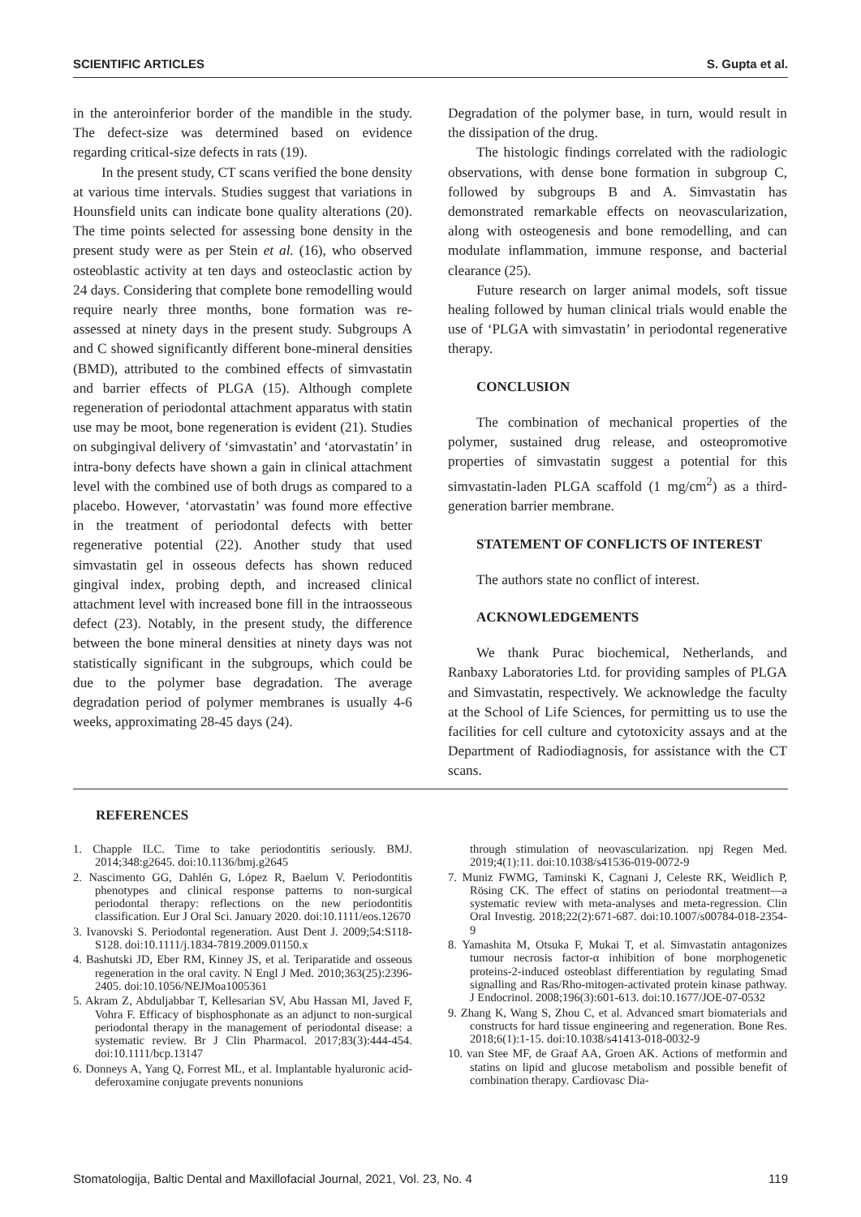SCIENTIFIC ARTICLES S. Gupta et al.
in the anteroinferior border of the mandible in the study. The defect-size was determined based on evidence regarding critical-size defects in rats (19).
In the present study, CT scans verified the bone density at various time intervals. Studies suggest that variations in Hounsfield units can indicate bone quality alterations (20). The time points selected for assessing bone density in the present study were as per Stein et al. (16), who observed osteoblastic activity at ten days and osteoclastic action by 24 days. Considering that complete bone remodelling would require nearly three months, bone formation was re-assessed at ninety days in the present study. Subgroups A and C showed significantly different bone-mineral densities (BMD), attributed to the combined effects of simvastatin and barrier effects of PLGA (15). Although complete regeneration of periodontal attachment apparatus with statin use may be moot, bone regeneration is evident (21). Studies on subgingival delivery of ‘simvastatin’ and ‘atorvastatin’ in intra-bony defects have shown a gain in clinical attachment level with the combined use of both drugs as compared to a placebo. However, ‘atorvastatin’ was found more effective in the treatment of periodontal defects with better regenerative potential (22). Another study that used simvastatin gel in osseous defects has shown reduced gingival index, probing depth, and increased clinical attachment level with increased bone fill in the intraosseous defect (23). Notably, in the present study, the difference between the bone mineral densities at ninety days was not statistically significant in the subgroups, which could be due to the polymer base degradation. The average degradation period of polymer membranes is usually 4-6 weeks, approximating 28-45 days (24).
Degradation of the polymer base, in turn, would result in the dissipation of the drug.
The histologic findings correlated with the radiologic observations, with dense bone formation in subgroup C, followed by subgroups B and A. Simvastatin has demonstrated remarkable effects on neovascularization, along with osteogenesis and bone remodelling, and can modulate inflammation, immune response, and bacterial clearance (25).
Future research on larger animal models, soft tissue healing followed by human clinical trials would enable the use of ‘PLGA with simvastatin’ in periodontal regenerative therapy.
CONCLUSION
The combination of mechanical properties of the polymer, sustained drug release, and osteopromotive properties of simvastatin suggest a potential for this simvastatin-laden PLGA scaffold (1 mg/cm<sup>2</sup>) as a third-generation barrier membrane.
STATEMENT OF CONFLICTS OF INTEREST
The authors state no conflict of interest.
ACKNOWLEDGEMENTS
We thank Purac biochemical, Netherlands, and Ranbaxy Laboratories Ltd. for providing samples of PLGA and Simvastatin, respectively. We acknowledge the faculty at the School of Life Sciences, for permitting us to use the facilities for cell culture and cytotoxicity assays and at the Department of Radiodiagnosis, for assistance with the CT scans.
REFERENCES
1. Chapple ILC. Time to take periodontitis seriously. BMJ. 2014;348:g2645. doi:10.1136/bmj.g2645
2. Nascimento GG, Dahlén G, López R, Baelum V. Periodontitis phenotypes and clinical response patterns to non-surgical periodontal therapy: reflections on the new periodontitis classification. Eur J Oral Sci. January 2020. doi:10.1111/eos.12670
3. Ivanovski S. Periodontal regeneration. Aust Dent J. 2009;54:S118-S128. doi:10.1111/j.1834-7819.2009.01150.x
4. Bashutski JD, Eber RM, Kinney JS, et al. Teriparatide and osseous regeneration in the oral cavity. N Engl J Med. 2010;363(25):2396-2405. doi:10.1056/NEJMoa1005361
5. Akram Z, Abduljabbar T, Kellesarian SV, Abu Hassan MI, Javed F, Vohra F. Efficacy of bisphosphonate as an adjunct to non-surgical periodontal therapy in the management of periodontal disease: a systematic review. Br J Clin Pharmacol. 2017;83(3):444-454. doi:10.1111/bcp.13147
6. Donneys A, Yang Q, Forrest ML, et al. Implantable hyaluronic acid-deferoxamine conjugate prevents nonunions
through stimulation of neovascularization. npj Regen Med. 2019;4(1):11. doi:10.1038/s41536-019-0072-9
7. Muniz FWMG, Taminski K, Cagnani J, Celeste RK, Weidlich P, Rösing CK. The effect of statins on periodontal treatment—a systematic review with meta-analyses and meta-regression. Clin Oral Investig. 2018;22(2):671-687. doi:10.1007/s00784-018-2354-9
8. Yamashita M, Otsuka F, Mukai T, et al. Simvastatin antagonizes tumour necrosis factor-α inhibition of bone morphogenetic proteins-2-induced osteoblast differentiation by regulating Smad signalling and Ras/Rho-mitogen-activated protein kinase pathway. J Endocrinol. 2008;196(3):601-613. doi:10.1677/JOE-07-0532
9. Zhang K, Wang S, Zhou C, et al. Advanced smart biomaterials and constructs for hard tissue engineering and regeneration. Bone Res. 2018;6(1):1-15. doi:10.1038/s41413-018-0032-9
10. van Stee MF, de Graaf AA, Groen AK. Actions of metformin and statins on lipid and glucose metabolism and possible benefit of combination therapy. Cardiovasc Dia-
Stomatologija, Baltic Dental and Maxillofacial Journal, 2021, Vol. 23, No. 4 119